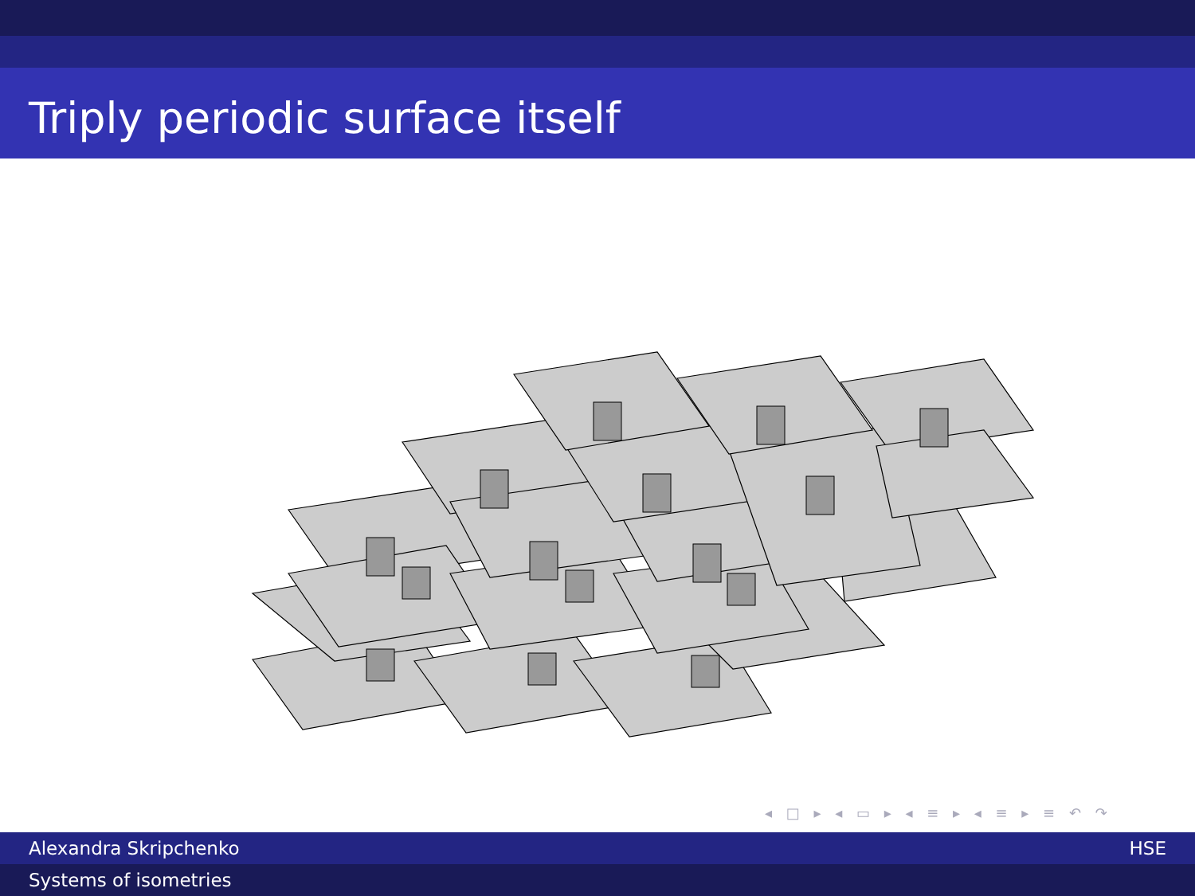Triply periodic surface itself
◂ □ ▸ ◂ ▭ ▸ ◂ ≡ ▸ ◂ ≡ ▸ ≡ ↶ ↷
Alexandra Skripchenko HSE
Systems of isometries